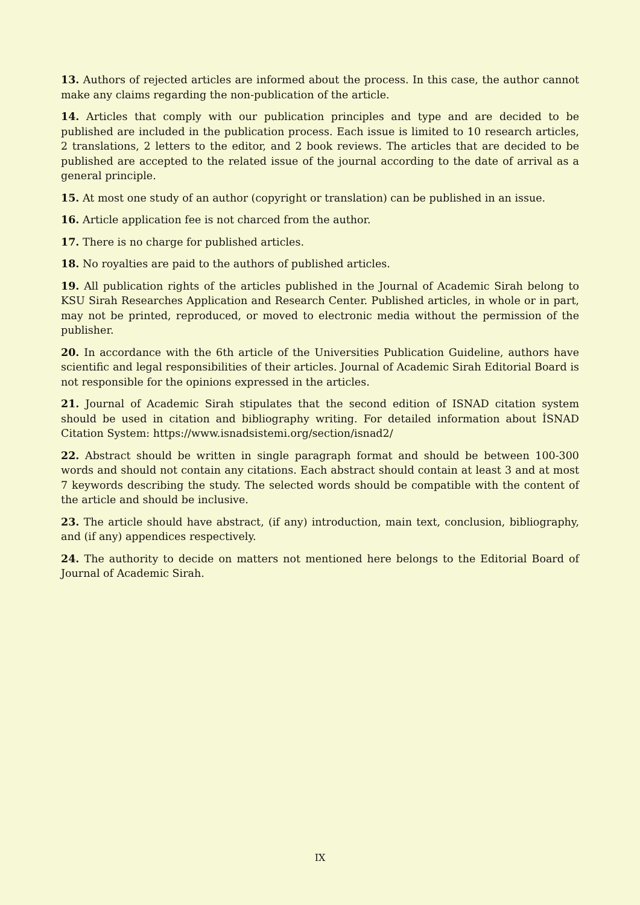13. Authors of rejected articles are informed about the process. In this case, the author cannot make any claims regarding the non-publication of the article.
14. Articles that comply with our publication principles and type and are decided to be published are included in the publication process. Each issue is limited to 10 research articles, 2 translations, 2 letters to the editor, and 2 book reviews. The articles that are decided to be published are accepted to the related issue of the journal according to the date of arrival as a general principle.
15. At most one study of an author (copyright or translation) can be published in an issue.
16. Article application fee is not charced from the author.
17. There is no charge for published articles.
18. No royalties are paid to the authors of published articles.
19. All publication rights of the articles published in the Journal of Academic Sirah belong to KSU Sirah Researches Application and Research Center. Published articles, in whole or in part, may not be printed, reproduced, or moved to electronic media without the permission of the publisher.
20. In accordance with the 6th article of the Universities Publication Guideline, authors have scientific and legal responsibilities of their articles. Journal of Academic Sirah Editorial Board is not responsible for the opinions expressed in the articles.
21. Journal of Academic Sirah stipulates that the second edition of ISNAD citation system should be used in citation and bibliography writing. For detailed information about İSNAD Citation System: https://www.isnadsistemi.org/section/isnad2/
22. Abstract should be written in single paragraph format and should be between 100-300 words and should not contain any citations. Each abstract should contain at least 3 and at most 7 keywords describing the study. The selected words should be compatible with the content of the article and should be inclusive.
23. The article should have abstract, (if any) introduction, main text, conclusion, bibliography, and (if any) appendices respectively.
24. The authority to decide on matters not mentioned here belongs to the Editorial Board of Journal of Academic Sirah.
IX